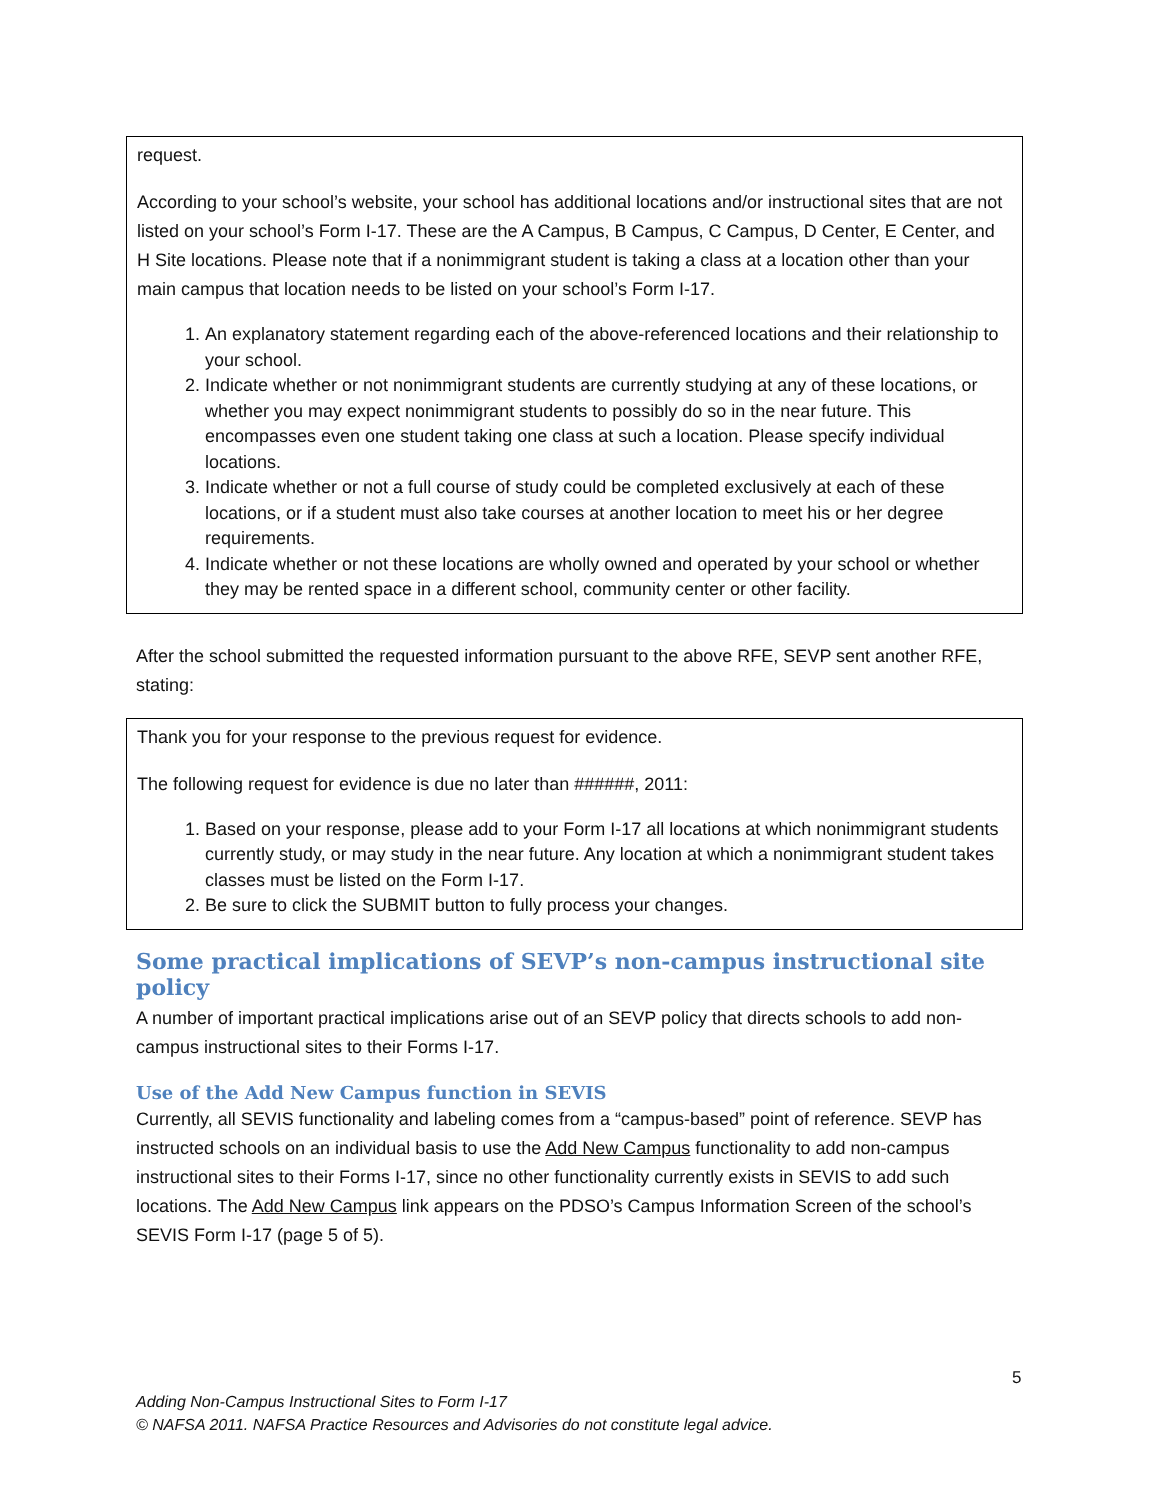request.
According to your school’s website, your school has additional locations and/or instructional sites that are not listed on your school’s Form I-17. These are the A Campus, B Campus, C Campus, D Center, E Center, and H Site locations. Please note that if a nonimmigrant student is taking a class at a location other than your main campus that location needs to be listed on your school’s Form I-17.
1. An explanatory statement regarding each of the above-referenced locations and their relationship to your school.
2. Indicate whether or not nonimmigrant students are currently studying at any of these locations, or whether you may expect nonimmigrant students to possibly do so in the near future. This encompasses even one student taking one class at such a location. Please specify individual locations.
3. Indicate whether or not a full course of study could be completed exclusively at each of these locations, or if a student must also take courses at another location to meet his or her degree requirements.
4. Indicate whether or not these locations are wholly owned and operated by your school or whether they may be rented space in a different school, community center or other facility.
After the school submitted the requested information pursuant to the above RFE, SEVP sent another RFE, stating:
Thank you for your response to the previous request for evidence.
The following request for evidence is due no later than ######, 2011:
1. Based on your response, please add to your Form I-17 all locations at which nonimmigrant students currently study, or may study in the near future. Any location at which a nonimmigrant student takes classes must be listed on the Form I-17.
2. Be sure to click the SUBMIT button to fully process your changes.
Some practical implications of SEVP’s non-campus instructional site policy
A number of important practical implications arise out of an SEVP policy that directs schools to add non-campus instructional sites to their Forms I-17.
Use of the Add New Campus function in SEVIS
Currently, all SEVIS functionality and labeling comes from a “campus-based” point of reference. SEVP has instructed schools on an individual basis to use the Add New Campus functionality to add non-campus instructional sites to their Forms I-17, since no other functionality currently exists in SEVIS to add such locations. The Add New Campus link appears on the PDSO’s Campus Information Screen of the school’s SEVIS Form I-17 (page 5 of 5).
5
Adding Non-Campus Instructional Sites to Form I-17
© NAFSA 2011. NAFSA Practice Resources and Advisories do not constitute legal advice.